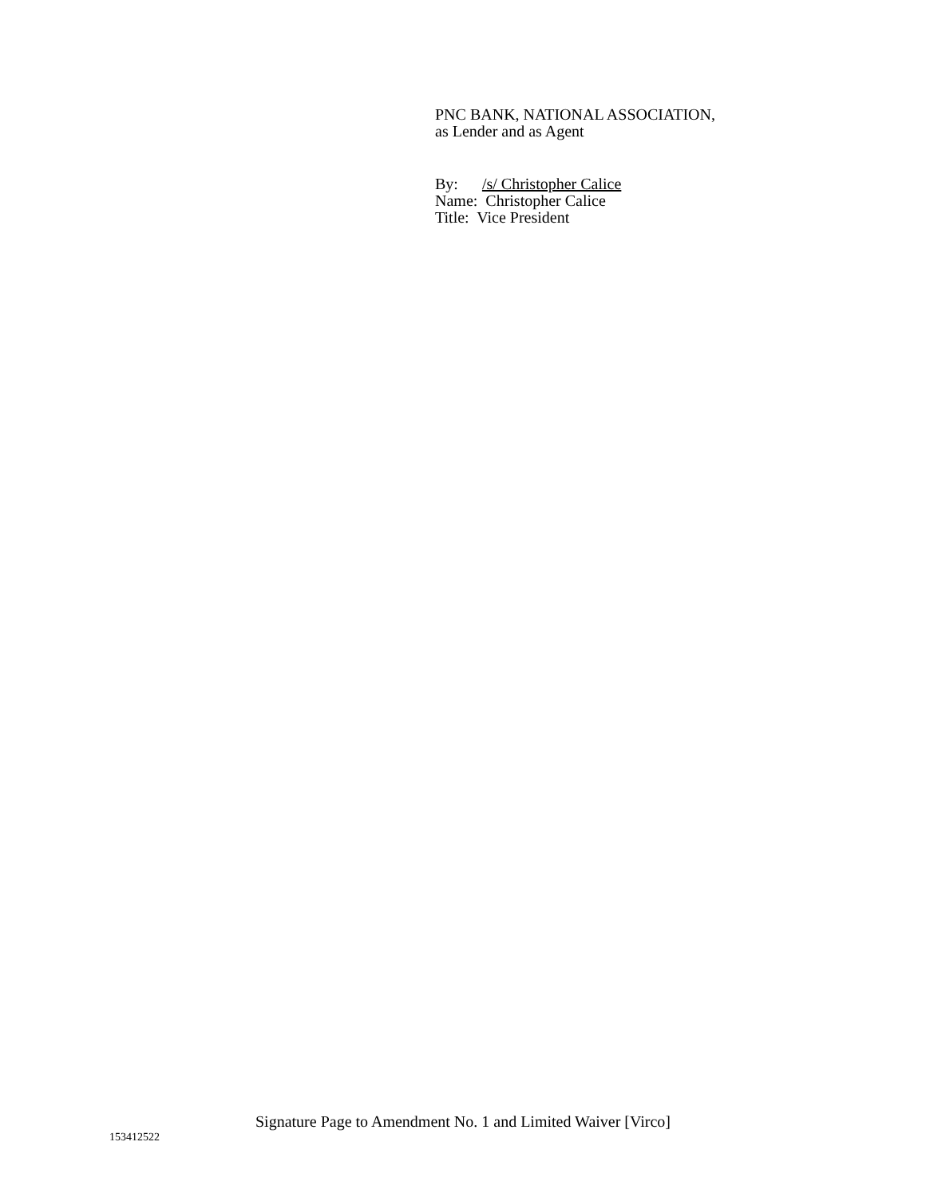PNC BANK, NATIONAL ASSOCIATION,
as Lender and as Agent
By: /s/ Christopher Calice
Name: Christopher Calice
Title: Vice President
Signature Page to Amendment No. 1 and Limited Waiver [Virco]
153412522